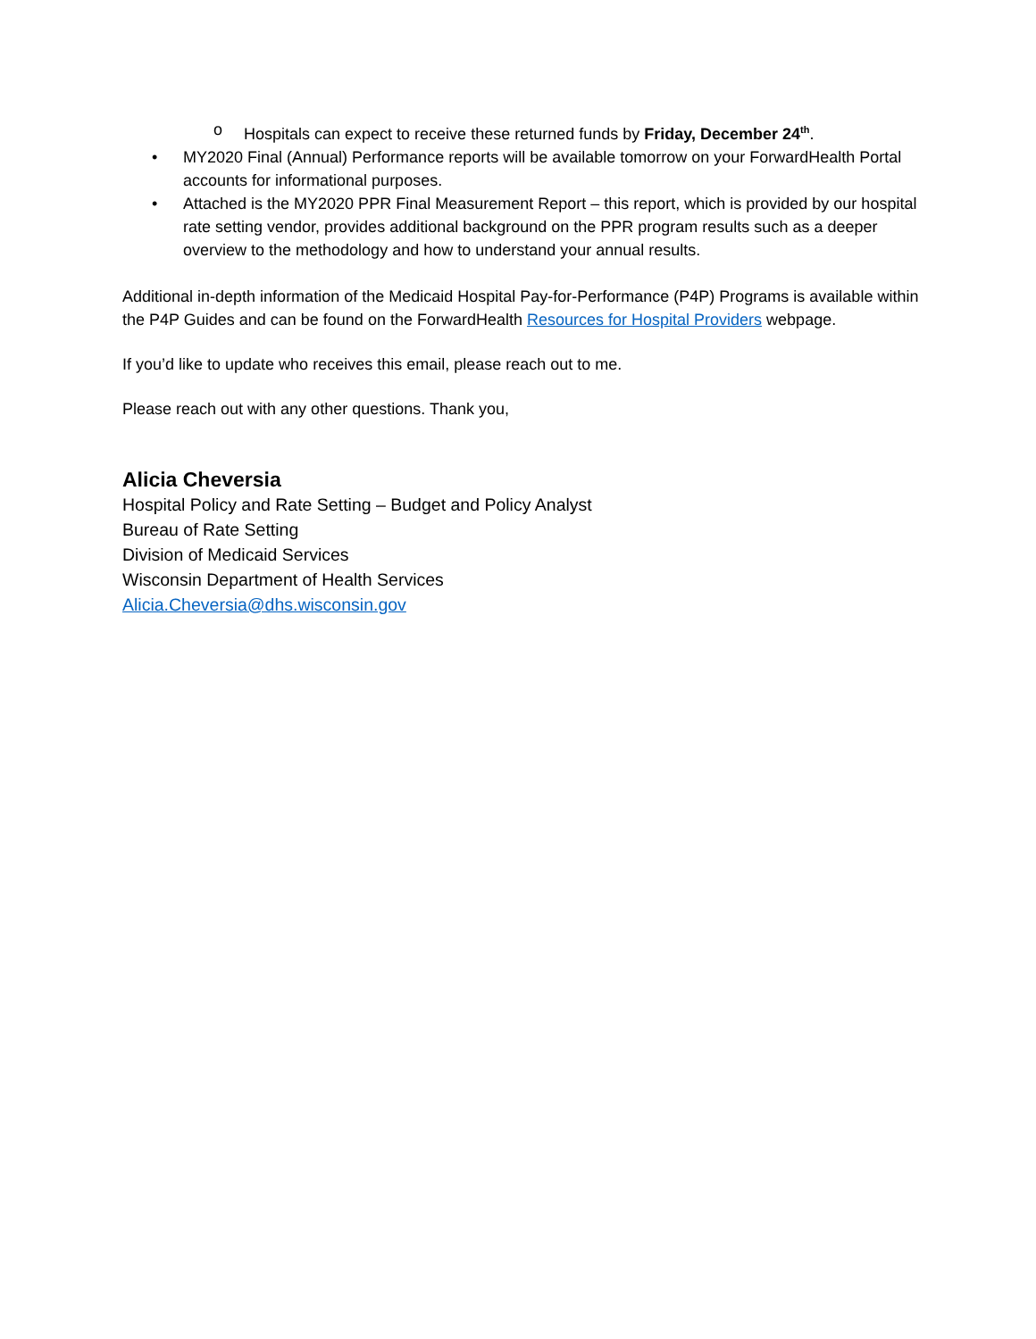o Hospitals can expect to receive these returned funds by Friday, December 24<sup>th</sup>.
• MY2020 Final (Annual) Performance reports will be available tomorrow on your ForwardHealth Portal accounts for informational purposes.
• Attached is the MY2020 PPR Final Measurement Report – this report, which is provided by our hospital rate setting vendor, provides additional background on the PPR program results such as a deeper overview to the methodology and how to understand your annual results.
Additional in-depth information of the Medicaid Hospital Pay-for-Performance (P4P) Programs is available within the P4P Guides and can be found on the ForwardHealth Resources for Hospital Providers webpage.
If you’d like to update who receives this email, please reach out to me.
Please reach out with any other questions. Thank you,
Alicia Cheversia
Hospital Policy and Rate Setting – Budget and Policy Analyst
Bureau of Rate Setting
Division of Medicaid Services
Wisconsin Department of Health Services
Alicia.Cheversia@dhs.wisconsin.gov